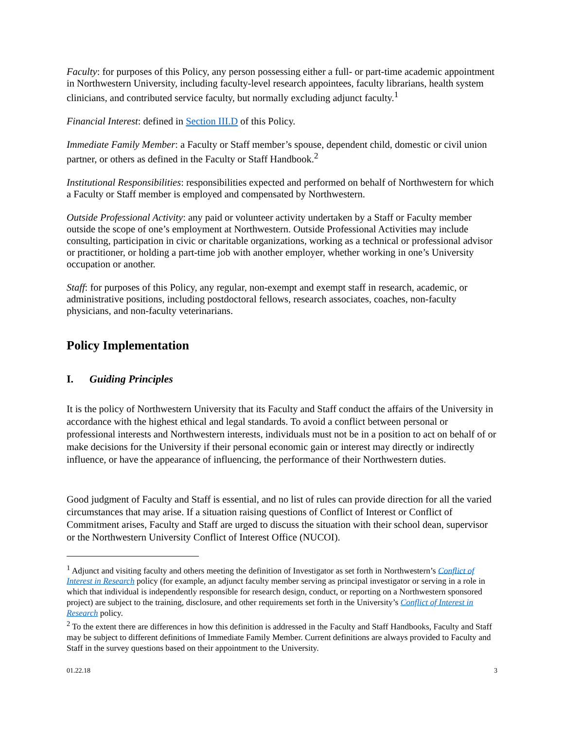Faculty: for purposes of this Policy, any person possessing either a full- or part-time academic appointment in Northwestern University, including faculty-level research appointees, faculty librarians, health system clinicians, and contributed service faculty, but normally excluding adjunct faculty.<sup>1</sup>
Financial Interest: defined in Section III.D of this Policy.
Immediate Family Member: a Faculty or Staff member’s spouse, dependent child, domestic or civil union partner, or others as defined in the Faculty or Staff Handbook.<sup>2</sup>
Institutional Responsibilities: responsibilities expected and performed on behalf of Northwestern for which a Faculty or Staff member is employed and compensated by Northwestern.
Outside Professional Activity: any paid or volunteer activity undertaken by a Staff or Faculty member outside the scope of one’s employment at Northwestern. Outside Professional Activities may include consulting, participation in civic or charitable organizations, working as a technical or professional advisor or practitioner, or holding a part-time job with another employer, whether working in one’s University occupation or another.
Staff: for purposes of this Policy, any regular, non-exempt and exempt staff in research, academic, or administrative positions, including postdoctoral fellows, research associates, coaches, non-faculty physicians, and non-faculty veterinarians.
Policy Implementation
I. Guiding Principles
It is the policy of Northwestern University that its Faculty and Staff conduct the affairs of the University in accordance with the highest ethical and legal standards. To avoid a conflict between personal or professional interests and Northwestern interests, individuals must not be in a position to act on behalf of or make decisions for the University if their personal economic gain or interest may directly or indirectly influence, or have the appearance of influencing, the performance of their Northwestern duties.
Good judgment of Faculty and Staff is essential, and no list of rules can provide direction for all the varied circumstances that may arise. If a situation raising questions of Conflict of Interest or Conflict of Commitment arises, Faculty and Staff are urged to discuss the situation with their school dean, supervisor or the Northwestern University Conflict of Interest Office (NUCOI).
<sup>1</sup> Adjunct and visiting faculty and others meeting the definition of Investigator as set forth in Northwestern’s Conflict of Interest in Research policy (for example, an adjunct faculty member serving as principal investigator or serving in a role in which that individual is independently responsible for research design, conduct, or reporting on a Northwestern sponsored project) are subject to the training, disclosure, and other requirements set forth in the University’s Conflict of Interest in Research policy.
<sup>2</sup> To the extent there are differences in how this definition is addressed in the Faculty and Staff Handbooks, Faculty and Staff may be subject to different definitions of Immediate Family Member. Current definitions are always provided to Faculty and Staff in the survey questions based on their appointment to the University.
01.22.18 3